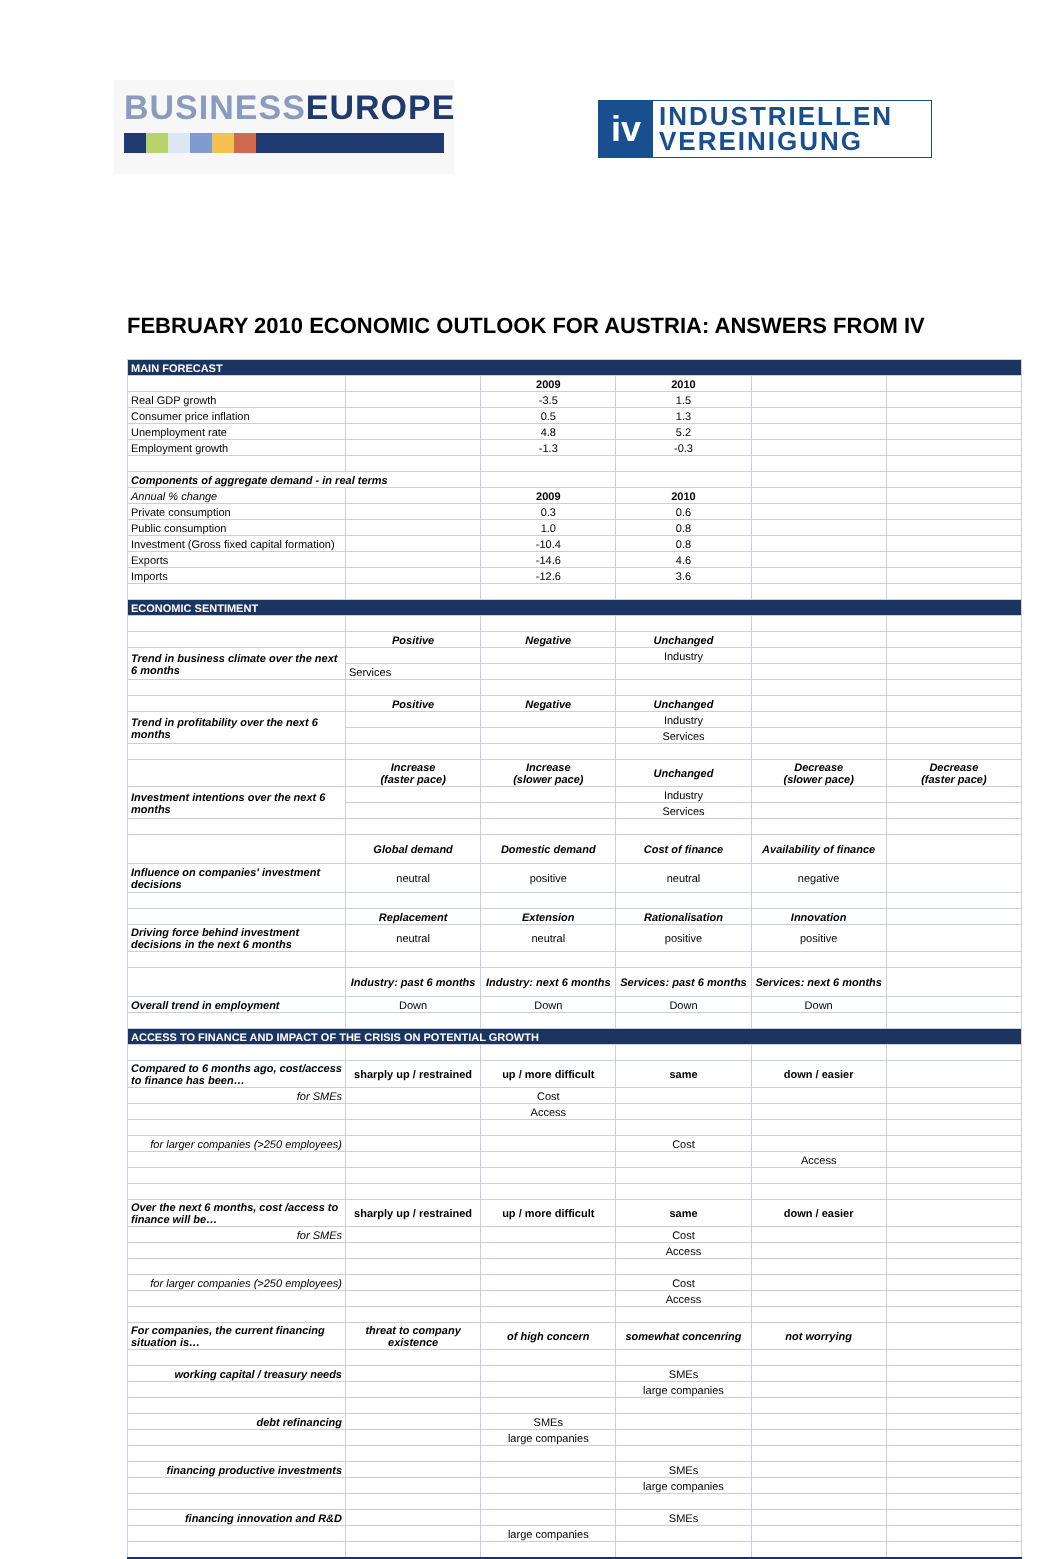BUSINESSEUROPE
iv
INDUSTRIELLEN
VEREINIGUNG
FEBRUARY 2010 ECONOMIC OUTLOOK FOR AUSTRIA: ANSWERS FROM IV
| MAIN FORECAST | | | | | |
| | | 2009 | 2010 | | |
| Real GDP growth | | -3.5 | 1.5 | | |
| Consumer price inflation | | 0.5 | 1.3 | | |
| Unemployment rate | | 4.8 | 5.2 | | |
| Employment growth | | -1.3 | -0.3 | | |
| Components of aggregate demand - in real terms | | | | | |
| Annual % change | | 2009 | 2010 | | |
| Private consumption | | 0.3 | 0.6 | | |
| Public consumption | | 1.0 | 0.8 | | |
| Investment (Gross fixed capital formation) | | -10.4 | 0.8 | | |
| Exports | | -14.6 | 4.6 | | |
| Imports | | -12.6 | 3.6 | | |
| ECONOMIC SENTIMENT | | | | | |
| | Positive | Negative | Unchanged | | |
| Trend in business climate over the next 6 months | | | Industry | | |
| | Services | | | | |
| | Positive | Negative | Unchanged | | |
| Trend in profitability over the next 6 months | | | Industry | | |
| | | | Services | | |
| | Increase (faster pace) | Increase (slower pace) | Unchanged | Decrease (slower pace) | Decrease (faster pace) |
| Investment intentions over the next 6 months | | | Industry | | |
| | | | Services | | |
| | Global demand | Domestic demand | Cost of finance | Availability of finance | |
| Influence on companies' investment decisions | neutral | positive | neutral | negative | |
| | Replacement | Extension | Rationalisation | Innovation | |
| Driving force behind investment decisions in the next 6 months | neutral | neutral | positive | positive | |
| | Industry: past 6 months | Industry: next 6 months | Services: past 6 months | Services: next 6 months | |
| Overall trend in employment | Down | Down | Down | Down | |
| ACCESS TO FINANCE AND IMPACT OF THE CRISIS ON POTENTIAL GROWTH | | | | | |
| Compared to 6 months ago, cost/access to finance has been… | sharply up / restrained | up / more difficult | same | down / easier | |
| for SMEs | | Cost | | | |
| | | Access | | | |
| for larger companies (>250 employees) | | | Cost | | |
| | | | | Access | |
| Over the next 6 months, cost /access to finance will be… | sharply up / restrained | up / more difficult | same | down / easier | |
| for SMEs | | | Cost | | |
| | | | Access | | |
| for larger companies (>250 employees) | | | Cost | | |
| | | | Access | | |
| For companies, the current financing situation is… | threat to company existence | of high concern | somewhat concenring | not worrying | |
| working capital / treasury needs | | | SMEs | | |
| | | | large companies | | |
| debt refinancing | | SMEs | | | |
| | | large companies | | | |
| financing productive investments | | | SMEs | | |
| | | | large companies | | |
| financing innovation and R&D | | | SMEs | | |
| | | large companies | | | |